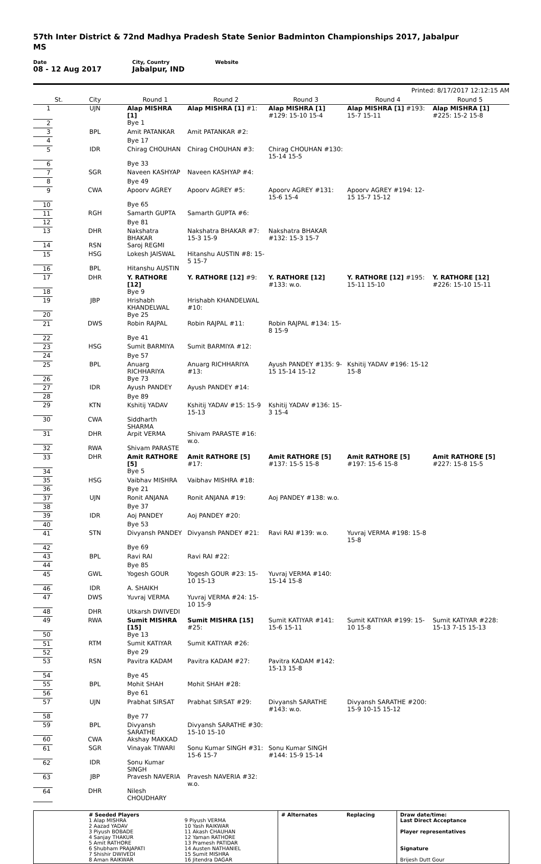57th Inter District & 72nd Madhya Pradesh State Senior Badminton Championships 2017, Jabalpur
MS
Date
08 - 12 Aug 2017
City, Country
Jabalpur, IND
Website
Printed: 8/17/2017 12:12:15 AM
| | St. | City | Round 1 | Round 2 | Round 3 | Round 4 | Round 5 |
| --- | --- | --- | --- | --- | --- | --- | --- |
| 1 | | UJN | Alap MISHRA [1] | Alap MISHRA [1] #1: | Alap MISHRA [1] #129: 15-10 15-4 | Alap MISHRA [1] #193: 15-7 15-11 | Alap MISHRA [1] #225: 15-2 15-8 |
| 2 | | | Bye 1 | | | | |
| 3 | | BPL | Amit PATANKAR | Amit PATANKAR #2: | | | |
| 4 | | | Bye 17 | | | | |
| 5 | | IDR | Chirag CHOUHAN | Chirag CHOUHAN #3: | Chirag CHOUHAN #130: 15-14 15-5 | | |
| 6 | | | Bye 33 | | | | |
| 7 | | SGR | Naveen KASHYAP | Naveen KASHYAP #4: | | | |
| 8 | | | Bye 49 | | | | |
| 9 | | CWA | Apoorv AGREY | Apoorv AGREY #5: | Apoorv AGREY #131: 15-6 15-4 | Apoorv AGREY #194: 12-15 15-7 15-12 | |
| 10 | | | Bye 65 | | | | |
| 11 | | RGH | Samarth GUPTA | Samarth GUPTA #6: | | | |
| 12 | | | Bye 81 | | | | |
| 13 | | DHR | Nakshatra BHAKAR | Nakshatra BHAKAR #7: 15-3 15-9 | Nakshatra BHAKAR #132: 15-3 15-7 | | |
| 14 | | RSN | Saroj REGMI | | | | |
| 15 | | HSG | Lokesh JAISWAL | Hitanshu AUSTIN #8: 15-5 15-7 | | | |
| 16 | | BPL | Hitanshu AUSTIN | | | | |
| 17 | | DHR | Y. RATHORE [12] | Y. RATHORE [12] #9: | Y. RATHORE [12] #133: w.o. | Y. RATHORE [12] #195: 15-11 15-10 | Y. RATHORE [12] #226: 15-10 15-11 |
| 18 | | | Bye 9 | | | | |
| 19 | | JBP | Hrishabh KHANDELWAL | Hrishabh KHANDELWAL #10: | | | |
| 20 | | | Bye 25 | | | | |
| 21 | | DWS | Robin RAJPAL | Robin RAJPAL #11: | Robin RAJPAL #134: 15-8 15-9 | | |
| 22 | | | Bye 41 | | | | |
| 23 | | HSG | Sumit BARMIYA | Sumit BARMIYA #12: | | | |
| 24 | | | Bye 57 | | | | |
| 25 | | BPL | Anuarg RICHHARIYA | Anuarg RICHHARIYA #13: | Ayush PANDEY #135: 9-15 15-14 15-12 | Kshitij YADAV #196: 15-12 15-8 | |
| 26 | | | Bye 73 | | | | |
| 27 | | IDR | Ayush PANDEY | Ayush PANDEY #14: | | | |
| 28 | | | Bye 89 | | | | |
| 29 | | KTN | Kshitij YADAV | Kshitij YADAV #15: 15-9 15-13 | Kshitij YADAV #136: 15-3 15-4 | | |
| 30 | | CWA | Siddharth SHARMA | | | | |
| 31 | | DHR | Arpit VERMA | Shivam PARASTE #16: w.o. | | | |
| 32 | | RWA | Shivam PARASTE | | | | |
| 33 | | DHR | Amit RATHORE [5] | Amit RATHORE [5] #17: | Amit RATHORE [5] #137: 15-5 15-8 | Amit RATHORE [5] #197: 15-6 15-8 | Amit RATHORE [5] #227: 15-8 15-5 |
| 34 | | | Bye 5 | | | | |
| 35 | | HSG | Vaibhav MISHRA | Vaibhav MISHRA #18: | | | |
| 36 | | | Bye 21 | | | | |
| 37 | | UJN | Ronit ANJANA | Ronit ANJANA #19: | Aoj PANDEY #138: w.o. | | |
| 38 | | | Bye 37 | | | | |
| 39 | | IDR | Aoj PANDEY | Aoj PANDEY #20: | | | |
| 40 | | | Bye 53 | | | | |
| 41 | | STN | Divyansh PANDEY | Divyansh PANDEY #21: | Ravi RAI #139: w.o. | Yuvraj VERMA #198: 15-8 15-8 | |
| 42 | | | Bye 69 | | | | |
| 43 | | BPL | Ravi RAI | Ravi RAI #22: | | | |
| 44 | | | Bye 85 | | | | |
| 45 | | GWL | Yogesh GOUR | Yogesh GOUR #23: 15-10 15-13 | Yuvraj VERMA #140: 15-14 15-8 | | |
| 46 | | IDR | A. SHAIKH | | | | |
| 47 | | DWS | Yuvraj VERMA | Yuvraj VERMA #24: 15-10 15-9 | | | |
| 48 | | DHR | Utkarsh DWIVEDI | | | | |
| 49 | | RWA | Sumit MISHRA [15] | Sumit MISHRA [15] #25: | Sumit KATIYAR #141: 15-6 15-11 | Sumit KATIYAR #199: 15-10 15-8 | Sumit KATIYAR #228: 15-13 7-15 15-13 |
| 50 | | | Bye 13 | | | | |
| 51 | | RTM | Sumit KATIYAR | Sumit KATIYAR #26: | | | |
| 52 | | | Bye 29 | | | | |
| 53 | | RSN | Pavitra KADAM | Pavitra KADAM #27: | Pavitra KADAM #142: 15-13 15-8 | | |
| 54 | | | Bye 45 | | | | |
| 55 | | BPL | Mohit SHAH | Mohit SHAH #28: | | | |
| 56 | | | Bye 61 | | | | |
| 57 | | UJN | Prabhat SIRSAT | Prabhat SIRSAT #29: | Divyansh SARATHE #143: w.o. | Divyansh SARATHE #200: 15-9 10-15 15-12 | |
| 58 | | | Bye 77 | | | | |
| 59 | | BPL | Divyansh SARATHE | Divyansh SARATHE #30: 15-10 15-10 | | | |
| 60 | | CWA | Akshay MAKKAD | | | | |
| 61 | | SGR | Vinayak TIWARI | Sonu Kumar SINGH #31: 15-6 15-7 | Sonu Kumar SINGH #144: 15-9 15-14 | | |
| 62 | | IDR | Sonu Kumar SINGH | | | | |
| 63 | | JBP | Pravesh NAVERIA | Pravesh NAVERIA #32: w.o. | | | |
| 64 | | DHR | Nilesh CHOUDHARY | | | | |
| | # Seeded Players 1 Alap MISHRA 2 Aazad YADAV 3 Piyush BOBADE 4 Sanjay THAKUR 5 Amit RATHORE 6 Shubham PRAJAPATI 7 Shishir DWIVEDI 8 Aman RAIKWAR | 9 Piyush VERMA 10 Yash RAIKWAR 11 Akash CHAUHAN 12 Yaman RATHORE 13 Pramesh PATIDAR 14 Austen NATHANIEL 15 Sumit MISHRA 16 Jitendra DAGAR | # Alternates | Replacing | Draw date/time: Last Direct Acceptance Player representatives Signature Brijesh Dutt Gour |